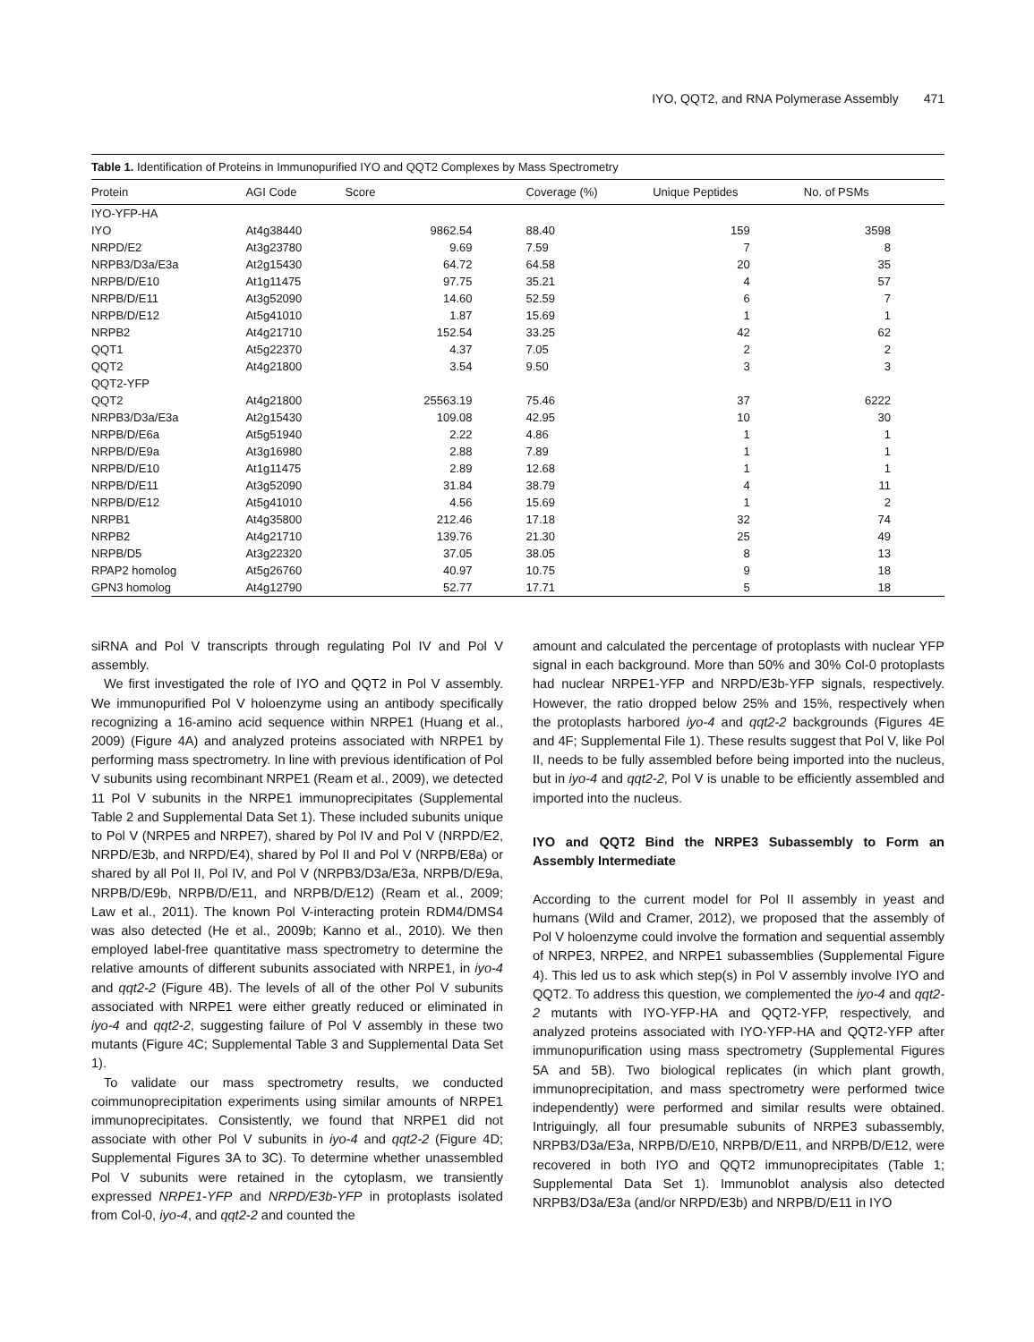IYO, QQT2, and RNA Polymerase Assembly 471
Table 1. Identification of Proteins in Immunopurified IYO and QQT2 Complexes by Mass Spectrometry
| Protein | AGI Code | Score | Coverage (%) | Unique Peptides | No. of PSMs |
| --- | --- | --- | --- | --- | --- |
| IYO-YFP-HA | | | | | |
| IYO | At4g38440 | 9862.54 | 88.40 | 159 | 3598 |
| NRPD/E2 | At3g23780 | 9.69 | 7.59 | 7 | 8 |
| NRPB3/D3a/E3a | At2g15430 | 64.72 | 64.58 | 20 | 35 |
| NRPB/D/E10 | At1g11475 | 97.75 | 35.21 | 4 | 57 |
| NRPB/D/E11 | At3g52090 | 14.60 | 52.59 | 6 | 7 |
| NRPB/D/E12 | At5g41010 | 1.87 | 15.69 | 1 | 1 |
| NRPB2 | At4g21710 | 152.54 | 33.25 | 42 | 62 |
| QQT1 | At5g22370 | 4.37 | 7.05 | 2 | 2 |
| QQT2 | At4g21800 | 3.54 | 9.50 | 3 | 3 |
| QQT2-YFP | | | | | |
| QQT2 | At4g21800 | 25563.19 | 75.46 | 37 | 6222 |
| NRPB3/D3a/E3a | At2g15430 | 109.08 | 42.95 | 10 | 30 |
| NRPB/D/E6a | At5g51940 | 2.22 | 4.86 | 1 | 1 |
| NRPB/D/E9a | At3g16980 | 2.88 | 7.89 | 1 | 1 |
| NRPB/D/E10 | At1g11475 | 2.89 | 12.68 | 1 | 1 |
| NRPB/D/E11 | At3g52090 | 31.84 | 38.79 | 4 | 11 |
| NRPB/D/E12 | At5g41010 | 4.56 | 15.69 | 1 | 2 |
| NRPB1 | At4g35800 | 212.46 | 17.18 | 32 | 74 |
| NRPB2 | At4g21710 | 139.76 | 21.30 | 25 | 49 |
| NRPB/D5 | At3g22320 | 37.05 | 38.05 | 8 | 13 |
| RPAP2 homolog | At5g26760 | 40.97 | 10.75 | 9 | 18 |
| GPN3 homolog | At4g12790 | 52.77 | 17.71 | 5 | 18 |
siRNA and Pol V transcripts through regulating Pol IV and Pol V assembly.
We first investigated the role of IYO and QQT2 in Pol V assembly. We immunopurified Pol V holoenzyme using an antibody specifically recognizing a 16-amino acid sequence within NRPE1 (Huang et al., 2009) (Figure 4A) and analyzed proteins associated with NRPE1 by performing mass spectrometry. In line with previous identification of Pol V subunits using recombinant NRPE1 (Ream et al., 2009), we detected 11 Pol V subunits in the NRPE1 immunoprecipitates (Supplemental Table 2 and Supplemental Data Set 1). These included subunits unique to Pol V (NRPE5 and NRPE7), shared by Pol IV and Pol V (NRPD/E2, NRPD/E3b, and NRPD/E4), shared by Pol II and Pol V (NRPB/E8a) or shared by all Pol II, Pol IV, and Pol V (NRPB3/D3a/E3a, NRPB/D/E9a, NRPB/D/E9b, NRPB/D/E11, and NRPB/D/E12) (Ream et al., 2009; Law et al., 2011). The known Pol V-interacting protein RDM4/DMS4 was also detected (He et al., 2009b; Kanno et al., 2010). We then employed label-free quantitative mass spectrometry to determine the relative amounts of different subunits associated with NRPE1, in iyo-4 and qqt2-2 (Figure 4B). The levels of all of the other Pol V subunits associated with NRPE1 were either greatly reduced or eliminated in iyo-4 and qqt2-2, suggesting failure of Pol V assembly in these two mutants (Figure 4C; Supplemental Table 3 and Supplemental Data Set 1).
To validate our mass spectrometry results, we conducted coimmunoprecipitation experiments using similar amounts of NRPE1 immunoprecipitates. Consistently, we found that NRPE1 did not associate with other Pol V subunits in iyo-4 and qqt2-2 (Figure 4D; Supplemental Figures 3A to 3C). To determine whether unassembled Pol V subunits were retained in the cytoplasm, we transiently expressed NRPE1-YFP and NRPD/E3b-YFP in protoplasts isolated from Col-0, iyo-4, and qqt2-2 and counted the
amount and calculated the percentage of protoplasts with nuclear YFP signal in each background. More than 50% and 30% Col-0 protoplasts had nuclear NRPE1-YFP and NRPD/E3b-YFP signals, respectively. However, the ratio dropped below 25% and 15%, respectively when the protoplasts harbored iyo-4 and qqt2-2 backgrounds (Figures 4E and 4F; Supplemental File 1). These results suggest that Pol V, like Pol II, needs to be fully assembled before being imported into the nucleus, but in iyo-4 and qqt2-2, Pol V is unable to be efficiently assembled and imported into the nucleus.
IYO and QQT2 Bind the NRPE3 Subassembly to Form an Assembly Intermediate
According to the current model for Pol II assembly in yeast and humans (Wild and Cramer, 2012), we proposed that the assembly of Pol V holoenzyme could involve the formation and sequential assembly of NRPE3, NRPE2, and NRPE1 subassemblies (Supplemental Figure 4). This led us to ask which step(s) in Pol V assembly involve IYO and QQT2. To address this question, we complemented the iyo-4 and qqt2-2 mutants with IYO-YFP-HA and QQT2-YFP, respectively, and analyzed proteins associated with IYO-YFP-HA and QQT2-YFP after immunopurification using mass spectrometry (Supplemental Figures 5A and 5B). Two biological replicates (in which plant growth, immunoprecipitation, and mass spectrometry were performed twice independently) were performed and similar results were obtained. Intriguingly, all four presumable subunits of NRPE3 subassembly, NRPB3/D3a/E3a, NRPB/D/E10, NRPB/D/E11, and NRPB/D/E12, were recovered in both IYO and QQT2 immunoprecipitates (Table 1; Supplemental Data Set 1). Immunoblot analysis also detected NRPB3/D3a/E3a (and/or NRPD/E3b) and NRPB/D/E11 in IYO